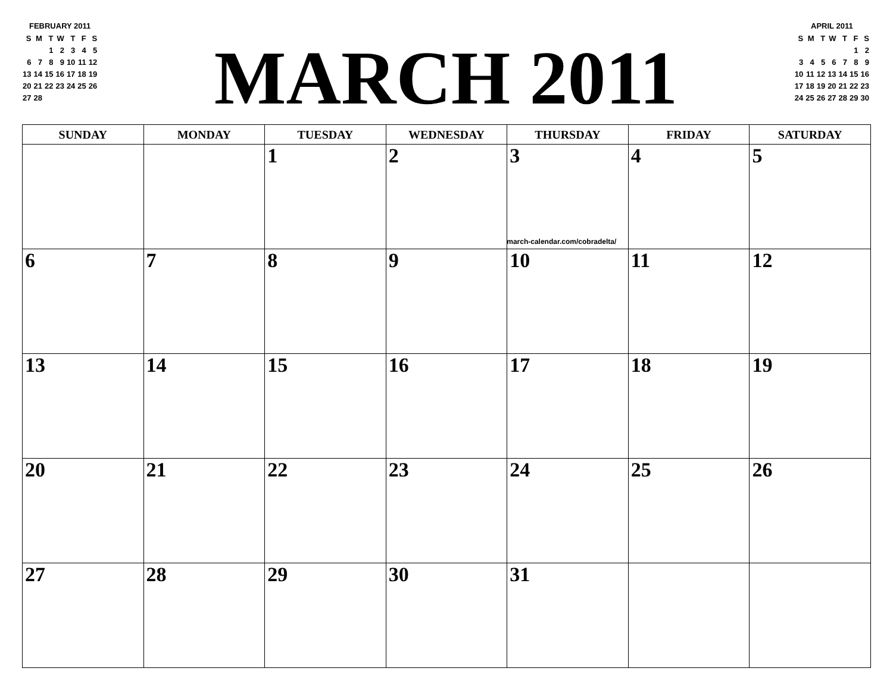FEBRUARY 2011
| S | M | T | W | T | F | S |
| | | 1 | 2 | 3 | 4 | 5 |
| 6 | 7 | 8 | 9 | 10 | 11 | 12 |
| 13 | 14 | 15 | 16 | 17 | 18 | 19 |
| 20 | 21 | 22 | 23 | 24 | 25 | 26 |
| 27 | 28 | | | | | |
MARCH 2011
APRIL 2011
| S | M | T | W | T | F | S |
| | | | | | 1 | 2 |
| 3 | 4 | 5 | 6 | 7 | 8 | 9 |
| 10 | 11 | 12 | 13 | 14 | 15 | 16 |
| 17 | 18 | 19 | 20 | 21 | 22 | 23 |
| 24 | 25 | 26 | 27 | 28 | 29 | 30 |
| SUNDAY | MONDAY | TUESDAY | WEDNESDAY | THURSDAY | FRIDAY | SATURDAY |
| --- | --- | --- | --- | --- | --- | --- |
| | | 1 | 2 | 3 march-calendar.com/cobradelta/ | 4 | 5 |
| 6 | 7 | 8 | 9 | 10 | 11 | 12 |
| 13 | 14 | 15 | 16 | 17 | 18 | 19 |
| 20 | 21 | 22 | 23 | 24 | 25 | 26 |
| 27 | 28 | 29 | 30 | 31 | | |